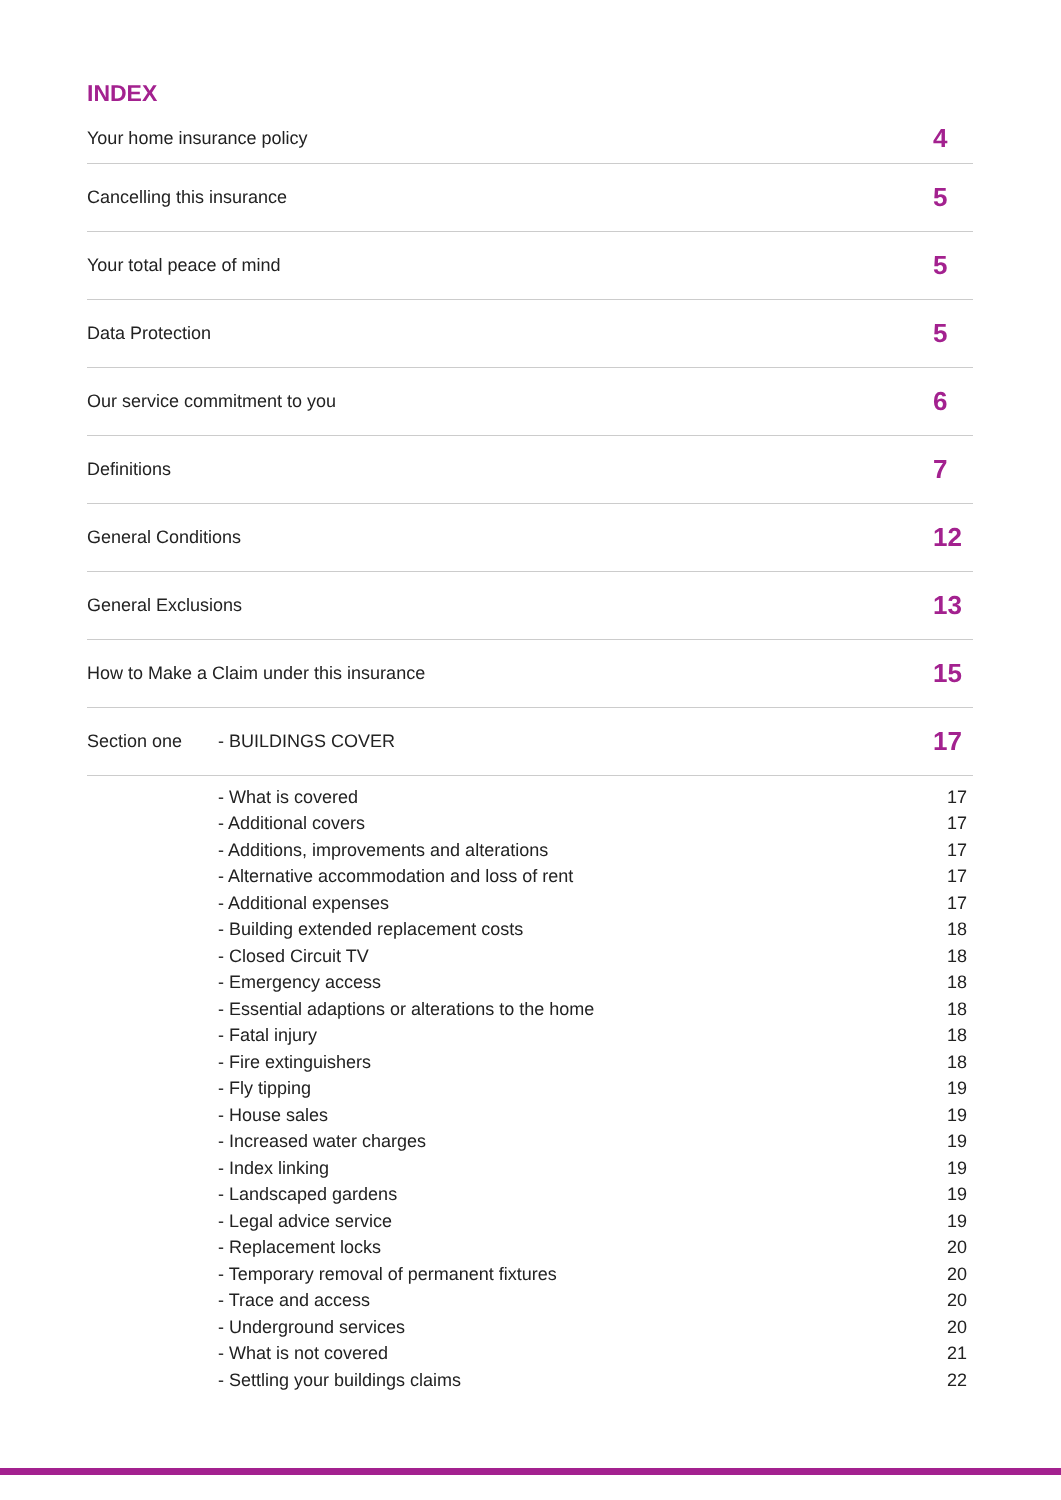INDEX
Your home insurance policy 4
Cancelling this insurance 5
Your total peace of mind 5
Data Protection 5
Our service commitment to you 6
Definitions 7
General Conditions 12
General Exclusions 13
How to Make a Claim under this insurance 15
Section one - BUILDINGS COVER 17
- What is covered 17
- Additional covers 17
- Additions, improvements and alterations 17
- Alternative accommodation and loss of rent 17
- Additional expenses 17
- Building extended replacement costs 18
- Closed Circuit TV 18
- Emergency access 18
- Essential adaptions or alterations to the home 18
- Fatal injury 18
- Fire extinguishers 18
- Fly tipping 19
- House sales 19
- Increased water charges 19
- Index linking 19
- Landscaped gardens 19
- Legal advice service 19
- Replacement locks 20
- Temporary removal of permanent fixtures 20
- Trace and access 20
- Underground services 20
- What is not covered 21
- Settling your buildings claims 22